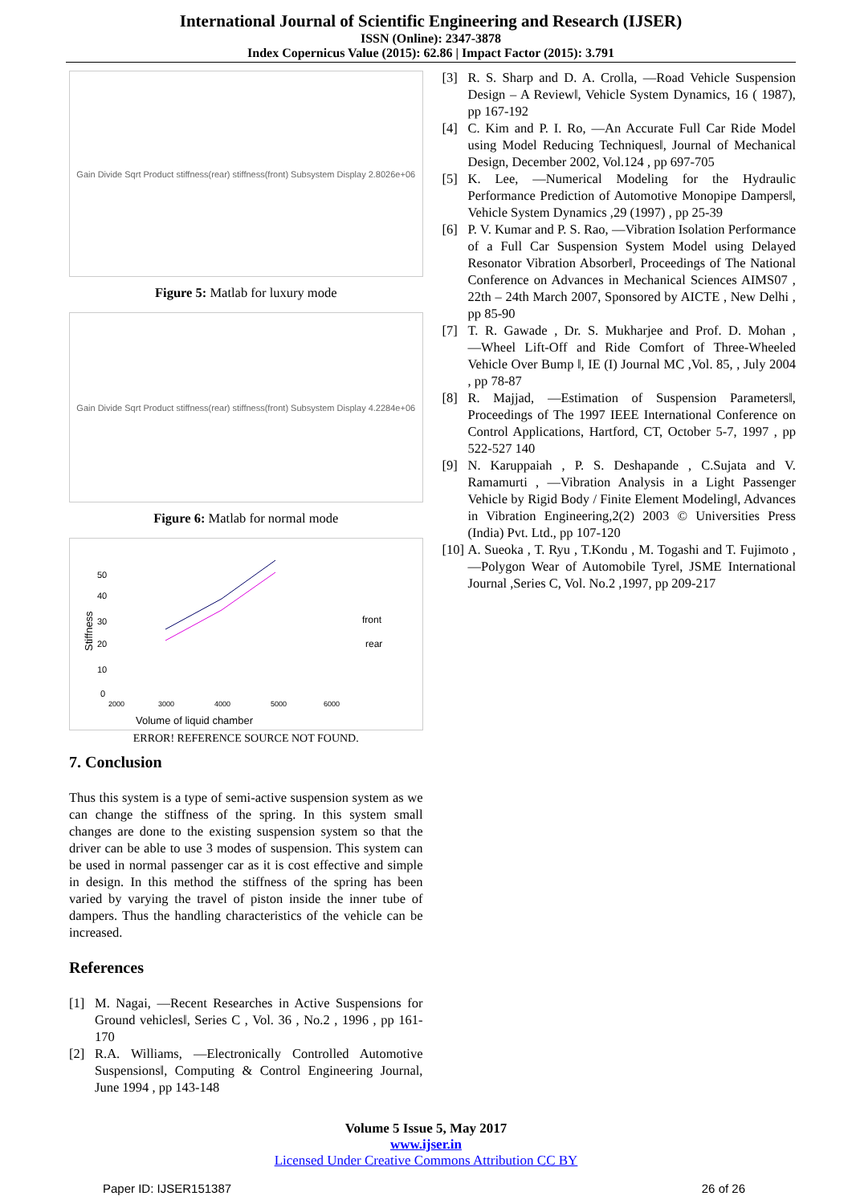International Journal of Scientific Engineering and Research (IJSER)
ISSN (Online): 2347-3878
Index Copernicus Value (2015): 62.86 | Impact Factor (2015): 3.791
Gain Divide Sqrt Product stiffness(rear) stiffness(front) Subsystem Display 2.8026e+06
Figure 5: Matlab for luxury mode
Gain Divide Sqrt Product stiffness(rear) stiffness(front) Subsystem Display 4.2284e+06
Figure 6: Matlab for normal mode
Stiffness
50
40
30
20
10
0
front
rear
2000
3000
4000
5000
6000
Volume of liquid chamber
ERROR! REFERENCE SOURCE NOT FOUND.
7. Conclusion
Thus this system is a type of semi-active suspension system as we can change the stiffness of the spring. In this system small changes are done to the existing suspension system so that the driver can be able to use 3 modes of suspension. This system can be used in normal passenger car as it is cost effective and simple in design. In this method the stiffness of the spring has been varied by varying the travel of piston inside the inner tube of dampers. Thus the handling characteristics of the vehicle can be increased.
References
[1] M. Nagai, ―Recent Researches in Active Suspensions for Ground vehicles‖, Series C , Vol. 36 , No.2 , 1996 , pp 161-170
[2] R.A. Williams, ―Electronically Controlled Automotive Suspensions‖, Computing & Control Engineering Journal, June 1994 , pp 143-148
[3] R. S. Sharp and D. A. Crolla, ―Road Vehicle Suspension Design – A Review‖, Vehicle System Dynamics, 16 ( 1987), pp 167-192
[4] C. Kim and P. I. Ro, ―An Accurate Full Car Ride Model using Model Reducing Techniques‖, Journal of Mechanical Design, December 2002, Vol.124 , pp 697-705
[5] K. Lee, ―Numerical Modeling for the Hydraulic Performance Prediction of Automotive Monopipe Dampers‖, Vehicle System Dynamics ,29 (1997) , pp 25-39
[6] P. V. Kumar and P. S. Rao, ―Vibration Isolation Performance of a Full Car Suspension System Model using Delayed Resonator Vibration Absorber‖, Proceedings of The National Conference on Advances in Mechanical Sciences AIMS07 , 22th – 24th March 2007, Sponsored by AICTE , New Delhi , pp 85-90
[7] T. R. Gawade , Dr. S. Mukharjee and Prof. D. Mohan , ―Wheel Lift-Off and Ride Comfort of Three-Wheeled Vehicle Over Bump ‖, IE (I) Journal MC ,Vol. 85, , July 2004 , pp 78-87
[8] R. Majjad, ―Estimation of Suspension Parameters‖, Proceedings of The 1997 IEEE International Conference on Control Applications, Hartford, CT, October 5-7, 1997 , pp 522-527 140
[9] N. Karuppaiah , P. S. Deshapande , C.Sujata and V. Ramamurti , ―Vibration Analysis in a Light Passenger Vehicle by Rigid Body / Finite Element Modeling‖, Advances in Vibration Engineering,2(2) 2003 © Universities Press (India) Pvt. Ltd., pp 107-120
[10] A. Sueoka , T. Ryu , T.Kondu , M. Togashi and T. Fujimoto , ―Polygon Wear of Automobile Tyre‖, JSME International Journal ,Series C, Vol. No.2 ,1997, pp 209-217
Volume 5 Issue 5, May 2017
www.ijser.in
Licensed Under Creative Commons Attribution CC BY
Paper ID: IJSER151387 26 of 26